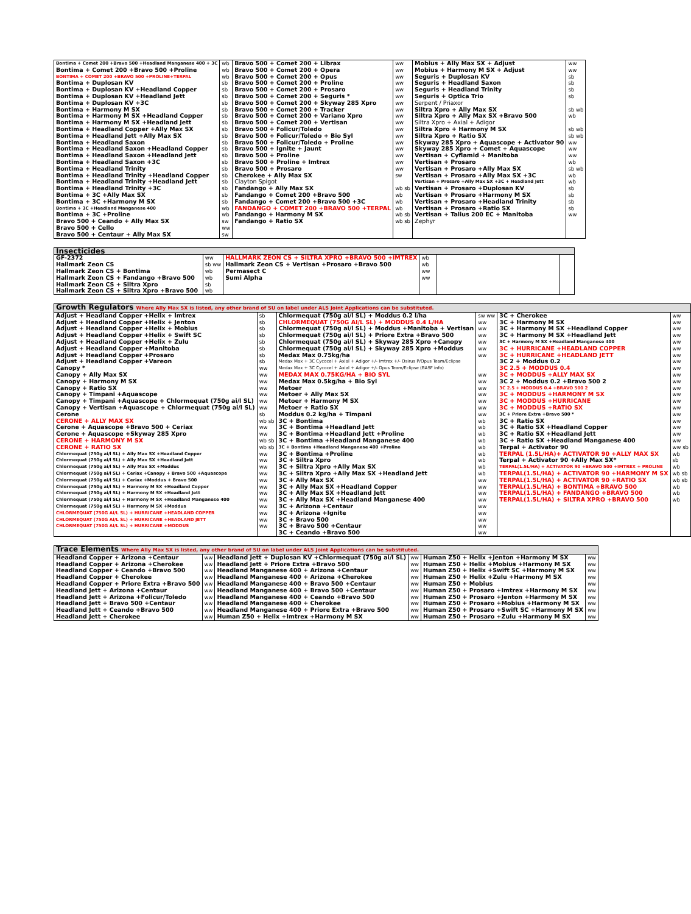| Bontima + Comet 200 +Bravo 500 +Headland Manganese 400 + 3C | wb | Bravo 500 + Comet 200 + Librax | ww | Mobius + Ally Max SX + Adjust | ww |
| Bontima + Comet 200 +Bravo 500 +Proline | wb | Bravo 500 + Comet 200 + Opera | ww | Mobius + Harmony M SX + Adjust | ww |
| BONTIMA + COMET 200 +BRAVO 500 +PROLINE+TERPAL | wb | Bravo 500 + Comet 200 + Opus | ww | Seguris + Duplosan KV | sb |
| Bontima + Duplosan KV | sb | Bravo 500 + Comet 200 + Proline | ww | Seguris + Headland Saxon | sb |
| Bontima + Duplosan KV +Headland Copper | sb | Bravo 500 + Comet 200 + Prosaro | ww | Seguris + Headland Trinity | sb |
| Bontima + Duplosan KV +Headland Jett | sb | Bravo 500 + Comet 200 + Seguris * | ww | Seguris + Optica Trio | sb |
| Bontima + Duplosan KV +3C | sb | Bravo 500 + Comet 200 + Skyway 285 Xpro | ww | Serpent / Priaxor | |
| Bontima + Harmony M SX | sb | Bravo 500 + Comet 200 + Tracker | ww | Siltra Xpro + Ally Max SX | sb wb |
| Bontima + Harmony M SX +Headland Copper | sb | Bravo 500 + Comet 200 + Variano Xpro | ww | Siltra Xpro + Ally Max SX +Bravo 500 | wb |
| Bontima + Harmony M SX +Headland Jett | sb | Bravo 500 + Comet 200 + Vertisan | ww | Siltra Xpro + Axial + Adigor | |
| Bontima + Headland Copper +Ally Max SX | sb | Bravo 500 + Folicur/Toledo | ww | Siltra Xpro + Harmony M SX | sb wb |
| Bontima + Headland Jett +Ally Max SX | sb | Bravo 500 + Folicur/Toledo + Bio Syl | ww | Siltra Xpro + Ratio SX | sb wb |
| Bontima + Headland Saxon | sb | Bravo 500 + Folicur/Toledo + Proline | ww | Skyway 285 Xpro + Aquascope + Activator 90 | ww |
| Bontima + Headland Saxon +Headland Copper | sb | Bravo 500 + Ignite + Jaunt | ww | Skyway 285 Xpro + Comet + Aquascope | ww |
| Bontima + Headland Saxon +Headland Jett | sb | Bravo 500 + Proline | ww | Vertisan + Cyflamid + Manitoba | ww |
| Bontima + Headland Saxon +3C | sb | Bravo 500 + Proline + Imtrex | ww | Vertisan + Prosaro | wb |
| Bontima + Headland Trinity | sb | Bravo 500 + Prosaro | ww | Vertisan + Prosaro +Ally Max SX | sb wb |
| Bontima + Headland Trinity +Headland Copper | sb | Cherokee + Ally Max SX | sw | Vertisan + Prosaro +Ally Max SX +3C | wb |
| Bontima + Headland Trinity +Headland Jett | sb | Clayton Spigot | | Vertisan + Prosaro +Ally Max SX +3C + Headland Jett | wb |
| Bontima + Headland Trinity +3C | sb | Fandango + Ally Max SX | wb sb | Vertisan + Prosaro +Duplosan KV | sb |
| Bontima + 3C +Ally Max SX | sb | Fandango + Comet 200 +Bravo 500 | wb | Vertisan + Prosaro +Harmony M SX | sb |
| Bontima + 3C +Harmony M SX | sb | Fandango + Comet 200 +Bravo 500 +3C | wb | Vertisan + Prosaro +Headland Trinity | sb |
| Bontima + 3C +Headland Manganese 400 | wb | FANDANGO + COMET 200 +BRAVO 500 +TERPAL | wb | Vertisan + Prosaro +Ratio SX | sb |
| Bontima + 3C +Proline | wb | Fandango + Harmony M SX | wb sb | Vertisan + Talius 200 EC + Manitoba | ww |
| Bravo 500 + Ceando + Ally Max SX | sw | Fandango + Ratio SX | wb sb | Zephyr | |
| Bravo 500 + Cello | ww | | | | |
| Bravo 500 + Centaur + Ally Max SX | sw | | | | |
| Insecticides | | | | | |
| --- | --- | --- | --- | --- | --- |
| GF-2372 | ww | HALLMARK ZEON CS + SILTRA XPRO +BRAVO 500 +IMTREX | wb | | |
| Hallmark Zeon CS | sb ww | Hallmark Zeon CS + Vertisan +Prosaro +Bravo 500 | wb | | |
| Hallmark Zeon CS + Bontima | wb | Permasect C | ww | | |
| Hallmark Zeon CS + Fandango +Bravo 500 | wb | Sumi Alpha | ww | | |
| Hallmark Zeon CS + Siltra Xpro | sb | | | | |
| Hallmark Zeon CS + Siltra Xpro +Bravo 500 | wb | | | | |
| Growth Regulators Where Ally Max SX is listed, any other brand of SU on label under ALS Joint Applications can be substituted. | | | | | |
| --- | --- | --- | --- | --- | --- |
| Adjust + Headland Copper +Helix + Imtrex | sb | Chlormequat (750g ai/l SL) + Moddus 0.2 l/ha | sw ww | 3C + Cherokee | ww |
| Adjust + Headland Copper +Helix + Jenton | sb | CHLORMEQUAT (750G AI/L SL) + MODDUS 0.4 L/HA | ww | 3C + Harmony M SX | ww |
| Adjust + Headland Copper +Helix + Mobius | sb | Chlormequat (750g ai/l SL) + Moddus +Manitoba + Vertisan | ww | 3C + Harmony M SX +Headland Copper | ww |
| Adjust + Headland Copper +Helix + Swift SC | sb | Chlormequat (750g ai/l SL) + Priore Extra +Bravo 500 | ww | 3C + Harmony M SX +Headland Jett | ww |
| Adjust + Headland Copper +Helix + Zulu | sb | Chlormequat (750g ai/l SL) + Skyway 285 Xpro +Canopy | ww | 3C + Harmony M SX +Headland Manganese 400 | ww |
| Adjust + Headland Copper +Manitoba | sb | Chlormequat (750g ai/l SL) + Skyway 285 Xpro +Moddus | ww | 3C + HURRICANE +HEADLAND COPPER | ww |
| Adjust + Headland Copper +Prosaro | sb | Medax Max 0.75kg/ha | ww | 3C + HURRICANE +HEADLAND JETT | ww |
| Adjust + Headland Copper +Vareon | sb | Medax Max + 3C Cycocel + Axial + Adigor +/- Imtrex +/- Osirus P/Opus Team/Eclipse | | 3C 2 + Moddus 0.2 | ww |
| Canopy * | ww | Medax Max + 3C Cycocel + Axial + Adigor +/- Opus Team/Eclipse (BASF info) | | 3C 2.5 + MODDUS 0.4 | ww |
| Canopy + Ally Max SX | ww | MEDAX MAX 0.75KG/HA + BIO SYL | ww | 3C + MODDUS +ALLY MAX SX | ww |
| Canopy + Harmony M SX | ww | Medax Max 0.5kg/ha + Bio Syl | ww | 3C 2 + Moddus 0.2 +Bravo 500 2 | ww |
| Canopy + Ratio SX | ww | Metoer | ww | 3C 2.5 + MODDUS 0.4 +BRAVO 500 2 | ww |
| Canopy + Timpani +Aquascope | ww | Metoer + Ally Max SX | ww | 3C + MODDUS +HARMONY M SX | ww |
| Canopy + Timpani +Aquascope + Chlormequat (750g ai/l SL) | ww | Metoer + Harmony M SX | ww | 3C + MODDUS +HURRICANE | ww |
| Canopy + Vertisan +Aquascope + Chlormequat (750g ai/l SL) | ww | Metoer + Ratio SX | ww | 3C + MODDUS +RATIO SX | ww |
| Cerone | sb | Moddus 0.2 kg/ha + Timpani | ww | 3C + Priore Extra +Bravo 500 * | ww |
| CERONE + ALLY MAX SX | wb sb | 3C + Bontima | wb | 3C + Ratio SX | ww |
| Cerone + Aquascope +Bravo 500 + Ceriax | ww | 3C + Bontima +Headland Jett | wb | 3C + Ratio SX +Headland Copper | ww |
| Cerone + Aquascope +Skyway 285 Xpro | ww | 3C + Bontima +Headland Jett +Proline | wb | 3C + Ratio SX +Headland Jett | ww |
| CERONE + HARMONY M SX | wb sb | 3C + Bontima +Headland Manganese 400 | wb | 3C + Ratio SX +Headland Manganese 400 | ww |
| CERONE + RATIO SX | wb sb | 3C + Bontima +Headland Manganese 400 +Proline | wb | Terpal + Activator 90 | ww sb |
| Chlormequat (750g ai/l SL) + Ally Max SX +Headland Copper | ww | 3C + Bontima +Proline | wb | TERPAL (1.5L/HA)+ ACTIVATOR 90 +ALLY MAX SX | wb |
| Chlormequat (750g ai/l SL) + Ally Max SX +Headland Jett | ww | 3C + Siltra Xpro | wb | Terpal + Activator 90 +Ally Max SX* | sb |
| Chlormequat (750g ai/l SL) + Ally Max SX +Moddus | ww | 3C + Siltra Xpro +Ally Max SX | wb | TERPAL(1.5L/HA) + ACTIVATOR 90 +BRAVO 500 +IMTREX + PROLINE | wb |
| Chlormequat (750g ai/l SL) + Ceriax +Canopy + Bravo 500 +Aquascope | ww | 3C + Siltra Xpro +Ally Max SX +Headland Jett | wb | TERPAL(1.5L/HA) + ACTIVATOR 90 +HARMONY M SX | wb sb |
| Chlormequat (750g ai/l SL) + Ceriax +Moddus + Bravo 500 | ww | 3C + Ally Max SX | ww | TERPAL(1.5L/HA) + ACTIVATOR 90 +RATIO SX | wb sb |
| Chlormequat (750g ai/l SL) + Harmony M SX +Headland Copper | ww | 3C + Ally Max SX +Headland Copper | ww | TERPAL(1.5L/HA) + BONTIMA +BRAVO 500 | wb |
| Chlormequat (750g ai/l SL) + Harmony M SX +Headland Jett | ww | 3C + Ally Max SX +Headland Jett | ww | TERPAL(1.5L/HA) + FANDANGO +BRAVO 500 | wb |
| Chlormequat (750g ai/l SL) + Harmony M SX +Headland Manganese 400 | ww | 3C + Ally Max SX +Headland Manganese 400 | ww | TERPAL(1.5L/HA) + SILTRA XPRO +BRAVO 500 | wb |
| Chlormequat (750g ai/l SL) + Harmony M SX +Moddus | ww | 3C + Arizona +Centaur | ww | | |
| CHLORMEQUAT (750G AI/L SL) + HURRICANE +HEADLAND COPPER | ww | 3C + Arizona +Ignite | ww | | |
| CHLORMEQUAT (750G AI/L SL) + HURRICANE +HEADLAND JETT | ww | 3C + Bravo 500 | ww | | |
| CHLORMEQUAT (750G AI/L SL) + HURRICANE +MODDUS | ww | 3C + Bravo 500 +Centaur | ww | | |
| | | 3C + Ceando +Bravo 500 | ww | | |
| Trace Elements Where Ally Max SX is listed, any other brand of SU on label under ALS Joint Applications can be substituted. | | | | | |
| --- | --- | --- | --- | --- | --- |
| Headland Copper + Arizona +Centaur | ww | Headland Jett + Duplosan KV +Chlormequat (750g ai/l SL) | ww | Human Z50 + Helix +Jenton +Harmony M SX | ww |
| Headland Copper + Arizona +Cherokee | ww | Headland Jett + Priore Extra +Bravo 500 | ww | Human Z50 + Helix +Mobius +Harmony M SX | ww |
| Headland Copper + Ceando +Bravo 500 | ww | Headland Manganese 400 + Arizona +Centaur | ww | Human Z50 + Helix +Swift SC +Harmony M SX | ww |
| Headland Copper + Cherokee | ww | Headland Manganese 400 + Arizona +Cherokee | ww | Human Z50 + Helix +Zulu +Harmony M SX | ww |
| Headland Copper + Priore Extra +Bravo 500 | ww | Headland Manganese 400 + Bravo 500 +Centaur | ww | Human Z50 + Mobius | ww |
| Headland Jett + Arizona +Centaur | ww | Headland Manganese 400 + Bravo 500 +Centaur | ww | Human Z50 + Prosaro +Imtrex +Harmony M SX | ww |
| Headland Jett + Arizona +Folicur/Toledo | ww | Headland Manganese 400 + Ceando +Bravo 500 | ww | Human Z50 + Prosaro +Jenton +Harmony M SX | ww |
| Headland Jett + Bravo 500 +Centaur | ww | Headland Manganese 400 + Cherokee | ww | Human Z50 + Prosaro +Mobius +Harmony M SX | ww |
| Headland Jett + Ceando +Bravo 500 | ww | Headland Manganese 400 + Priore Extra +Bravo 500 | ww | Human Z50 + Prosaro +Swift SC +Harmony M SX | ww |
| Headland Jett + Cherokee | ww | Human Z50 + Helix +Imtrex +Harmony M SX | ww | Human Z50 + Prosaro +Zulu +Harmony M SX | ww |